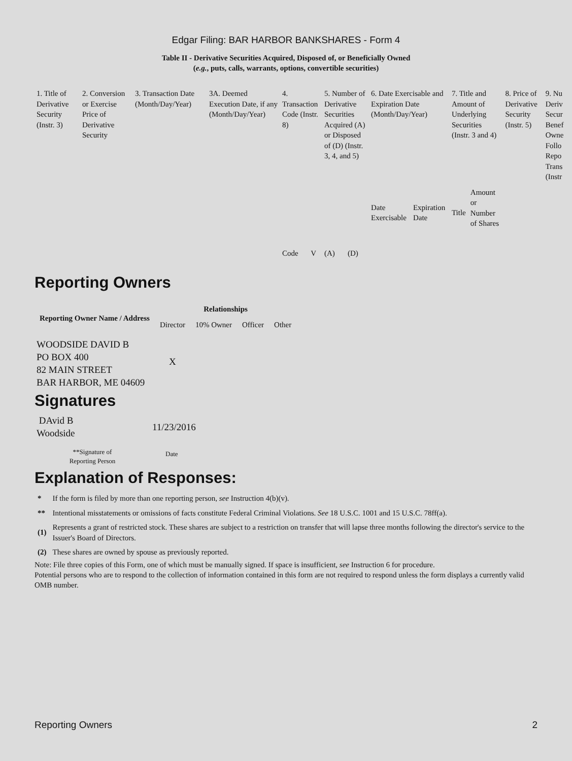Edgar Filing: BAR HARBOR BANKSHARES - Form 4
Table II - Derivative Securities Acquired, Disposed of, or Beneficially Owned
(e.g., puts, calls, warrants, options, convertible securities)
| 1. Title of Derivative Security (Instr. 3) | 2. Conversion or Exercise Price of Derivative Security | 3. Transaction Date (Month/Day/Year) | 3A. Deemed Execution Date, if any (Month/Day/Year) | 4. Transaction Code (Instr. 8) | | 5. Number of Derivative Securities Acquired (A) or Disposed of (D) (Instr. 3, 4, and 5) | | 6. Date Exercisable and Expiration Date (Month/Day/Year) | | 7. Title and Amount of Underlying Securities (Instr. 3 and 4) | | 8. Price of Derivative Security (Instr. 5) | 9. Nu Deriv Secur Benef Owne Follo Repo Trans (Instr |
| | | | | Code | V | (A) | (D) | Date Exercisable | Expiration Date | Title | Amount or Number of Shares | | |
Reporting Owners
| Reporting Owner Name / Address | Relationships | | | |
| --- | --- | --- | --- | --- |
| | Director | 10% Owner | Officer | Other |
| WOODSIDE DAVID B PO BOX 400 82 MAIN STREET BAR HARBOR, ME 04609 | X | | | |
Signatures
| DAvid B Woodside | 11/23/2016 |
| **Signature of Reporting Person | Date |
Explanation of Responses:
| * | If the form is filed by more than one reporting person, see Instruction 4(b)(v). |
| ** | Intentional misstatements or omissions of facts constitute Federal Criminal Violations. See 18 U.S.C. 1001 and 15 U.S.C. 78ff(a). |
| (1) | Represents a grant of restricted stock. These shares are subject to a restriction on transfer that will lapse three months following the director's service to the Issuer's Board of Directors. |
| (2) | These shares are owned by spouse as previously reported. |
Note: File three copies of this Form, one of which must be manually signed. If space is insufficient, see Instruction 6 for procedure.
Potential persons who are to respond to the collection of information contained in this form are not required to respond unless the form displays a currently valid OMB number.
Reporting Owners 2